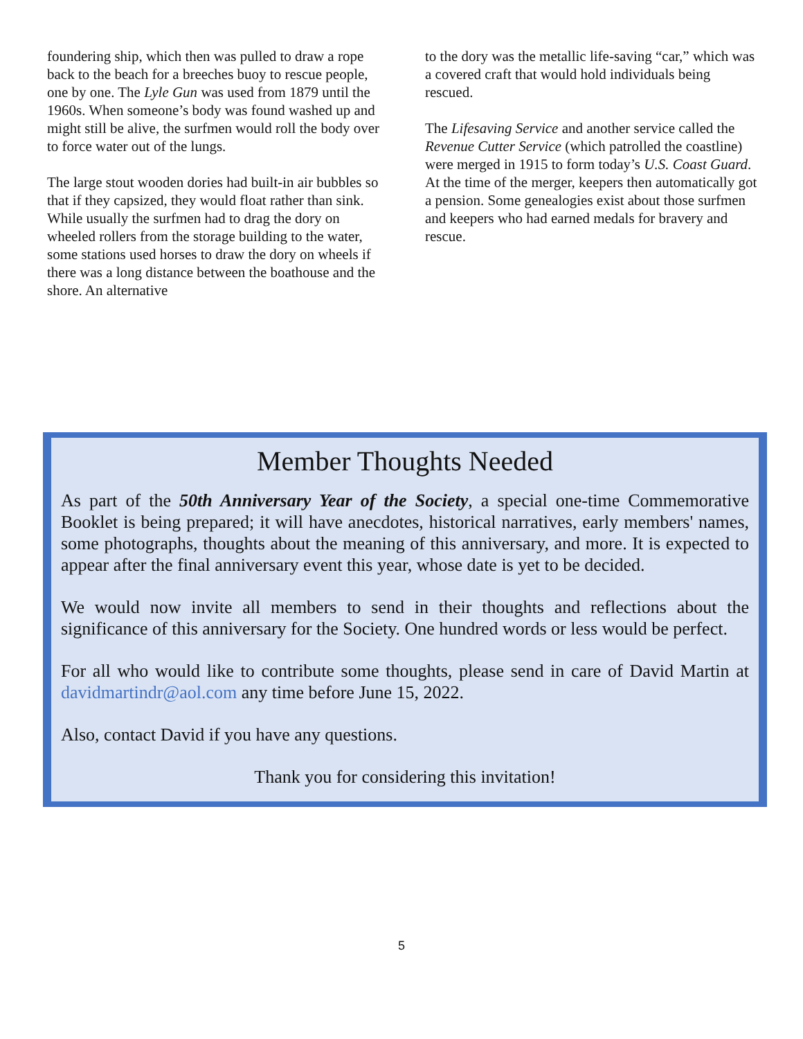foundering ship, which then was pulled to draw a rope back to the beach for a breeches buoy to rescue people, one by one. The Lyle Gun was used from 1879 until the 1960s. When someone’s body was found washed up and might still be alive, the surfmen would roll the body over to force water out of the lungs.
The large stout wooden dories had built-in air bubbles so that if they capsized, they would float rather than sink. While usually the surfmen had to drag the dory on wheeled rollers from the storage building to the water, some stations used horses to draw the dory on wheels if there was a long distance between the boathouse and the shore. An alternative
to the dory was the metallic life-saving “car,” which was a covered craft that would hold individuals being rescued.
The Lifesaving Service and another service called the Revenue Cutter Service (which patrolled the coastline) were merged in 1915 to form today’s U.S. Coast Guard. At the time of the merger, keepers then automatically got a pension. Some genealogies exist about those surfmen and keepers who had earned medals for bravery and rescue.
Member Thoughts Needed
As part of the 50th Anniversary Year of the Society, a special one-time Commemorative Booklet is being prepared; it will have anecdotes, historical narratives, early members' names, some photographs, thoughts about the meaning of this anniversary, and more. It is expected to appear after the final anniversary event this year, whose date is yet to be decided.
We would now invite all members to send in their thoughts and reflections about the significance of this anniversary for the Society. One hundred words or less would be perfect.
For all who would like to contribute some thoughts, please send in care of David Martin at davidmartindr@aol.com any time before June 15, 2022.
Also, contact David if you have any questions.
Thank you for considering this invitation!
5